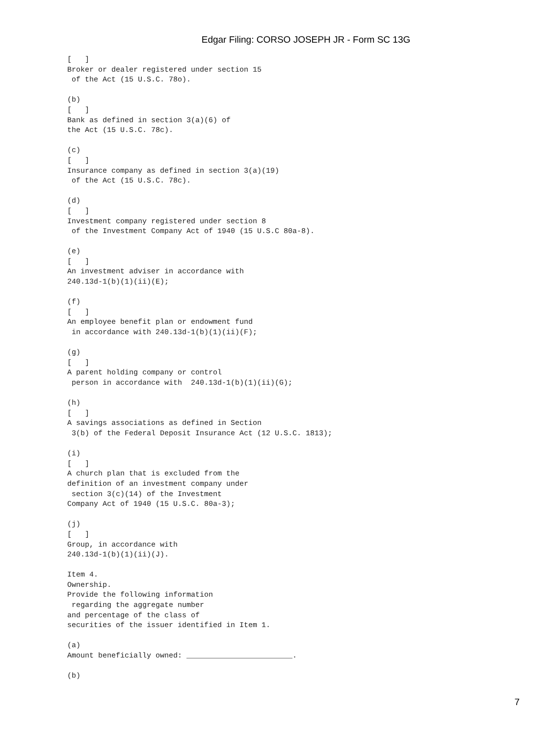Edgar Filing: CORSO JOSEPH JR - Form SC 13G
[   ]
Broker or dealer registered under section 15
 of the Act (15 U.S.C. 78o).

(b)
[   ]
Bank as defined in section 3(a)(6) of
the Act (15 U.S.C. 78c).

(c)
[   ]
Insurance company as defined in section 3(a)(19)
 of the Act (15 U.S.C. 78c).

(d)
[   ]
Investment company registered under section 8
 of the Investment Company Act of 1940 (15 U.S.C 80a-8).

(e)
[   ]
An investment adviser in accordance with
240.13d-1(b)(1)(ii)(E);

(f)
[   ]
An employee benefit plan or endowment fund
 in accordance with 240.13d-1(b)(1)(ii)(F);

(g)
[   ]
A parent holding company or control
 person in accordance with  240.13d-1(b)(1)(ii)(G);

(h)
[   ]
A savings associations as defined in Section
 3(b) of the Federal Deposit Insurance Act (12 U.S.C. 1813);

(i)
[   ]
A church plan that is excluded from the
definition of an investment company under
 section 3(c)(14) of the Investment
Company Act of 1940 (15 U.S.C. 80a-3);

(j)
[   ]
Group, in accordance with
240.13d-1(b)(1)(ii)(J).

Item 4.
Ownership.
Provide the following information
 regarding the aggregate number
and percentage of the class of
securities of the issuer identified in Item 1.

(a)
Amount beneficially owned: ________________________.

(b)
7